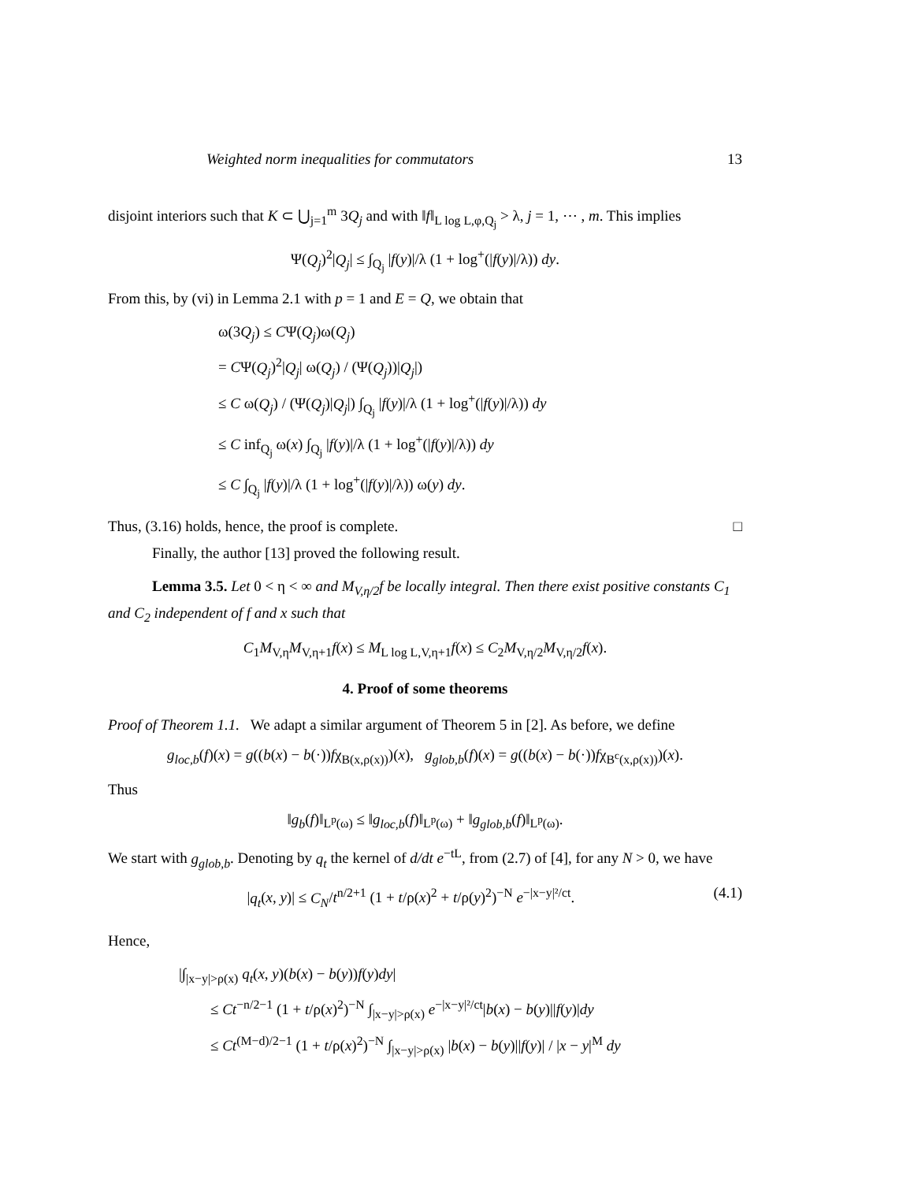Weighted norm inequalities for commutators 13
disjoint interiors such that K ⊂ ⋃<sub>j=1</sub><sup>m</sup> 3Q<sub>j</sub> and with ‖f‖<sub>L log L,φ,Q<sub>j</sub></sub> > λ, j = 1, ⋯ , m. This implies
Ψ(Q<sub>j</sub>)<sup>2</sup>|Q<sub>j</sub>| ≤ ∫<sub>Q<sub>j</sub></sub> |f(y)|/λ (1 + log<sup>+</sup>(|f(y)|/λ)) dy.
From this, by (vi) in Lemma 2.1 with p = 1 and E = Q, we obtain that
ω(3Q<sub>j</sub>) ≤ CΨ(Q<sub>j</sub>)ω(Q<sub>j</sub>)
= CΨ(Q<sub>j</sub>)<sup>2</sup>|Q<sub>j</sub>| ω(Q<sub>j</sub>) / (Ψ(Q<sub>j</sub>))|Q<sub>j</sub>|)
≤ C ω(Q<sub>j</sub>) / (Ψ(Q<sub>j</sub>)|Q<sub>j</sub>|) ∫<sub>Q<sub>j</sub></sub> |f(y)|/λ (1 + log<sup>+</sup>(|f(y)|/λ)) dy
≤ C inf<sub>Q<sub>j</sub></sub> ω(x) ∫<sub>Q<sub>j</sub></sub> |f(y)|/λ (1 + log<sup>+</sup>(|f(y)|/λ)) dy
≤ C ∫<sub>Q<sub>j</sub></sub> |f(y)|/λ (1 + log<sup>+</sup>(|f(y)|/λ)) ω(y) dy.
Thus, (3.16) holds, hence, the proof is complete. □
Finally, the author [13] proved the following result.
Lemma 3.5. Let 0 < η < ∞ and M<sub>V,η/2</sub>f be locally integral. Then there exist positive constants C<sub>1</sub> and C<sub>2</sub> independent of f and x such that
C<sub>1</sub>M<sub>V,η</sub>M<sub>V,η+1</sub>f(x) ≤ M<sub>L log L,V,η+1</sub>f(x) ≤ C<sub>2</sub>M<sub>V,η/2</sub>M<sub>V,η/2</sub>f(x).
4. Proof of some theorems
Proof of Theorem 1.1. We adapt a similar argument of Theorem 5 in [2]. As before, we define
g<sub>loc,b</sub>(f)(x) = g((b(x) − b(·))fχ<sub>B(x,ρ(x))</sub>)(x), g<sub>glob,b</sub>(f)(x) = g((b(x) − b(·))fχ<sub>B<sup>c</sup>(x,ρ(x))</sub>)(x).
Thus
‖g<sub>b</sub>(f)‖<sub>L<sup>p</sup>(ω)</sub> ≤ ‖g<sub>loc,b</sub>(f)‖<sub>L<sup>p</sup>(ω)</sub> + ‖g<sub>glob,b</sub>(f)‖<sub>L<sup>p</sup>(ω)</sub>.
We start with g<sub>glob,b</sub>. Denoting by q<sub>t</sub> the kernel of d/dt e<sup>−tL</sup>, from (2.7) of [4], for any N > 0, we have
|q<sub>t</sub>(x, y)| ≤ C<sub>N</sub>/t<sup>n/2+1</sup> (1 + t/ρ(x)<sup>2</sup> + t/ρ(y)<sup>2</sup>)<sup>−N</sup> e<sup>−|x−y|²/ct</sup>. (4.1)
Hence,
|∫<sub>|x−y|>ρ(x)</sub> q<sub>t</sub>(x, y)(b(x) − b(y))f(y)dy|
≤ Ct<sup>−n/2−1</sup> (1 + t/ρ(x)<sup>2</sup>)<sup>−N</sup> ∫<sub>|x−y|>ρ(x)</sub> e<sup>−|x−y|²/ct</sup>|b(x) − b(y)||f(y)|dy
≤ Ct<sup>(M−d)/2−1</sup> (1 + t/ρ(x)<sup>2</sup>)<sup>−N</sup> ∫<sub>|x−y|>ρ(x)</sub> |b(x) − b(y)||f(y)| / |x − y|<sup>M</sup> dy